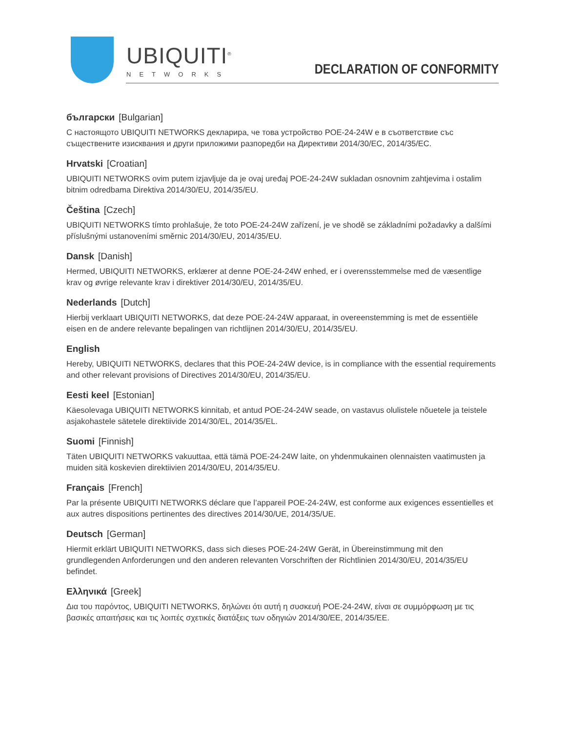UBIQUITI<sup>®</sup>
NETWORKS
DECLARATION OF CONFORMITY
български [Bulgarian]
С настоящото UBIQUITI NETWORKS декларира, че това устройство POE-24-24W е в съответствие със съществените изисквания и други приложими разпоредби на Директиви 2014/30/ЕС, 2014/35/ЕС.
Hrvatski [Croatian]
UBIQUITI NETWORKS ovim putem izjavljuje da je ovaj uređaj POE-24-24W sukladan osnovnim zahtjevima i ostalim bitnim odredbama Direktiva 2014/30/EU, 2014/35/EU.
Čeština [Czech]
UBIQUITI NETWORKS tímto prohlašuje, že toto POE-24-24W zařízení, je ve shodě se základními požadavky a dalšími příslušnými ustanoveními směrnic 2014/30/EU, 2014/35/EU.
Dansk [Danish]
Hermed, UBIQUITI NETWORKS, erklærer at denne POE-24-24W enhed, er i overensstemmelse med de væsentlige krav og øvrige relevante krav i direktiver 2014/30/EU, 2014/35/EU.
Nederlands [Dutch]
Hierbij verklaart UBIQUITI NETWORKS, dat deze POE-24-24W apparaat, in overeenstemming is met de essentiële eisen en de andere relevante bepalingen van richtlijnen 2014/30/EU, 2014/35/EU.
English
Hereby, UBIQUITI NETWORKS, declares that this POE-24-24W device, is in compliance with the essential requirements and other relevant provisions of Directives 2014/30/EU, 2014/35/EU.
Eesti keel [Estonian]
Käesolevaga UBIQUITI NETWORKS kinnitab, et antud POE-24-24W seade, on vastavus olulistele nõuetele ja teistele asjakohastele sätetele direktiivide 2014/30/EL, 2014/35/EL.
Suomi [Finnish]
Täten UBIQUITI NETWORKS vakuuttaa, että tämä POE-24-24W laite, on yhdenmukainen olennaisten vaatimusten ja muiden sitä koskevien direktiivien 2014/30/EU, 2014/35/EU.
Français [French]
Par la présente UBIQUITI NETWORKS déclare que l’appareil POE-24-24W, est conforme aux exigences essentielles et aux autres dispositions pertinentes des directives 2014/30/UE, 2014/35/UE.
Deutsch [German]
Hiermit erklärt UBIQUITI NETWORKS, dass sich dieses POE-24-24W Gerät, in Übereinstimmung mit den grundlegenden Anforderungen und den anderen relevanten Vorschriften der Richtlinien 2014/30/EU, 2014/35/EU befindet.
Ελληνικά [Greek]
Δια του παρόντος, UBIQUITI NETWORKS, δηλώνει ότι αυτή η συσκευή POE-24-24W, είναι σε συμμόρφωση με τις βασικές απαιτήσεις και τις λοιπές σχετικές διατάξεις των οδηγιών 2014/30/EE, 2014/35/EE.